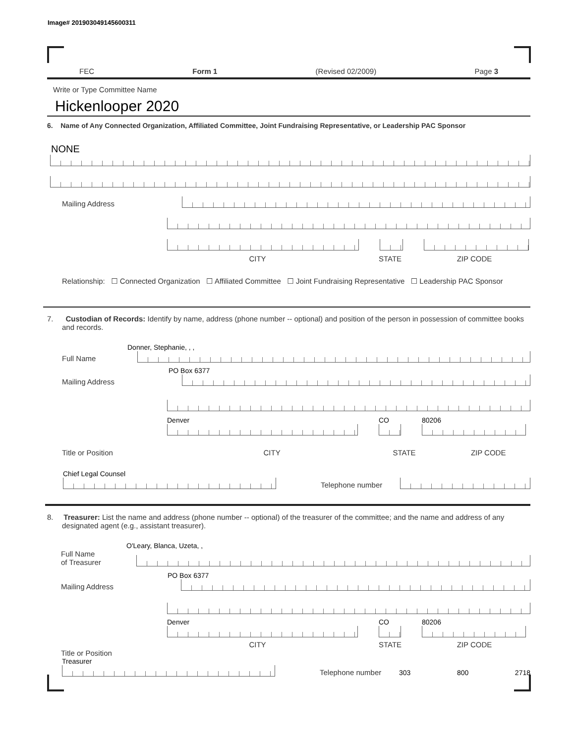Image# 201903049145600311
FEC Form 1 (Revised 02/2009) Page 3
Write or Type Committee Name
Hickenlooper 2020
6. Name of Any Connected Organization, Affiliated Committee, Joint Fundraising Representative, or Leadership PAC Sponsor
NONE
Mailing Address
CITY
STATE
ZIP CODE
Relationship: ☐ Connected Organization ☐ Affiliated Committee ☐ Joint Fundraising Representative ☐ Leadership PAC Sponsor
7. Custodian of Records: Identify by name, address (phone number -- optional) and position of the person in possession of committee books and records.
Donner, Stephanie, , ,
Full Name
PO Box 6377
Mailing Address
Denver
CO
80206
Title or Position
CITY
STATE
ZIP CODE
Chief Legal Counsel
Telephone number
8. Treasurer: List the name and address (phone number -- optional) of the treasurer of the committee; and the name and address of any designated agent (e.g., assistant treasurer).
O'Leary, Blanca, Uzeta, ,
Full Name
of Treasurer
PO Box 6377
Mailing Address
Denver
CO
80206
CITY
STATE
ZIP CODE
Title or Position
Treasurer
Telephone number
303 800 2718